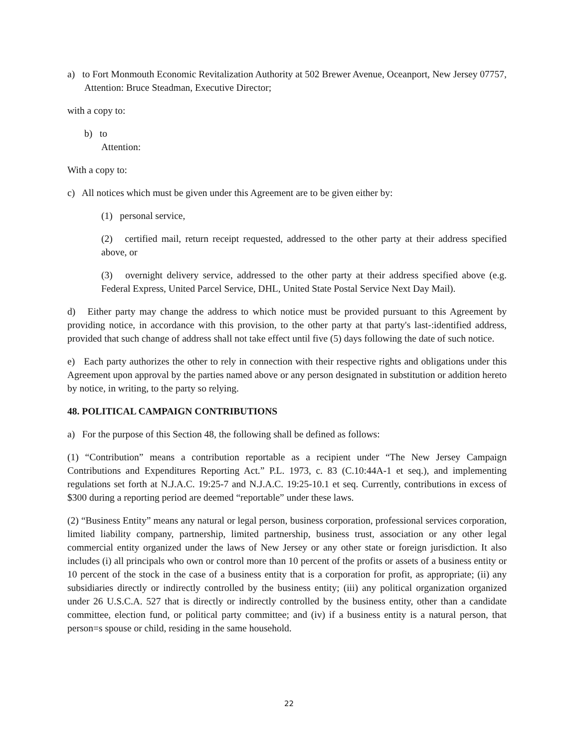a) to Fort Monmouth Economic Revitalization Authority at 502 Brewer Avenue, Oceanport, New Jersey 07757, Attention: Bruce Steadman, Executive Director;
with a copy to:
b) to
Attention:
With a copy to:
c) All notices which must be given under this Agreement are to be given either by:
(1) personal service,
(2) certified mail, return receipt requested, addressed to the other party at their address specified above, or
(3) overnight delivery service, addressed to the other party at their address specified above (e.g. Federal Express, United Parcel Service, DHL, United State Postal Service Next Day Mail).
d) Either party may change the address to which notice must be provided pursuant to this Agreement by providing notice, in accordance with this provision, to the other party at that party's last-:identified address, provided that such change of address shall not take effect until five (5) days following the date of such notice.
e) Each party authorizes the other to rely in connection with their respective rights and obligations under this Agreement upon approval by the parties named above or any person designated in substitution or addition hereto by notice, in writing, to the party so relying.
48. POLITICAL CAMPAIGN CONTRIBUTIONS
a) For the purpose of this Section 48, the following shall be defined as follows:
(1) “Contribution” means a contribution reportable as a recipient under “The New Jersey Campaign Contributions and Expenditures Reporting Act.” P.L. 1973, c. 83 (C.10:44A-1 et seq.), and implementing regulations set forth at N.J.A.C. 19:25-7 and N.J.A.C. 19:25-10.1 et seq. Currently, contributions in excess of $300 during a reporting period are deemed “reportable” under these laws.
(2) “Business Entity” means any natural or legal person, business corporation, professional services corporation, limited liability company, partnership, limited partnership, business trust, association or any other legal commercial entity organized under the laws of New Jersey or any other state or foreign jurisdiction. It also includes (i) all principals who own or control more than 10 percent of the profits or assets of a business entity or 10 percent of the stock in the case of a business entity that is a corporation for profit, as appropriate; (ii) any subsidiaries directly or indirectly controlled by the business entity; (iii) any political organization organized under 26 U.S.C.A. 527 that is directly or indirectly controlled by the business entity, other than a candidate committee, election fund, or political party committee; and (iv) if a business entity is a natural person, that person=s spouse or child, residing in the same household.
22